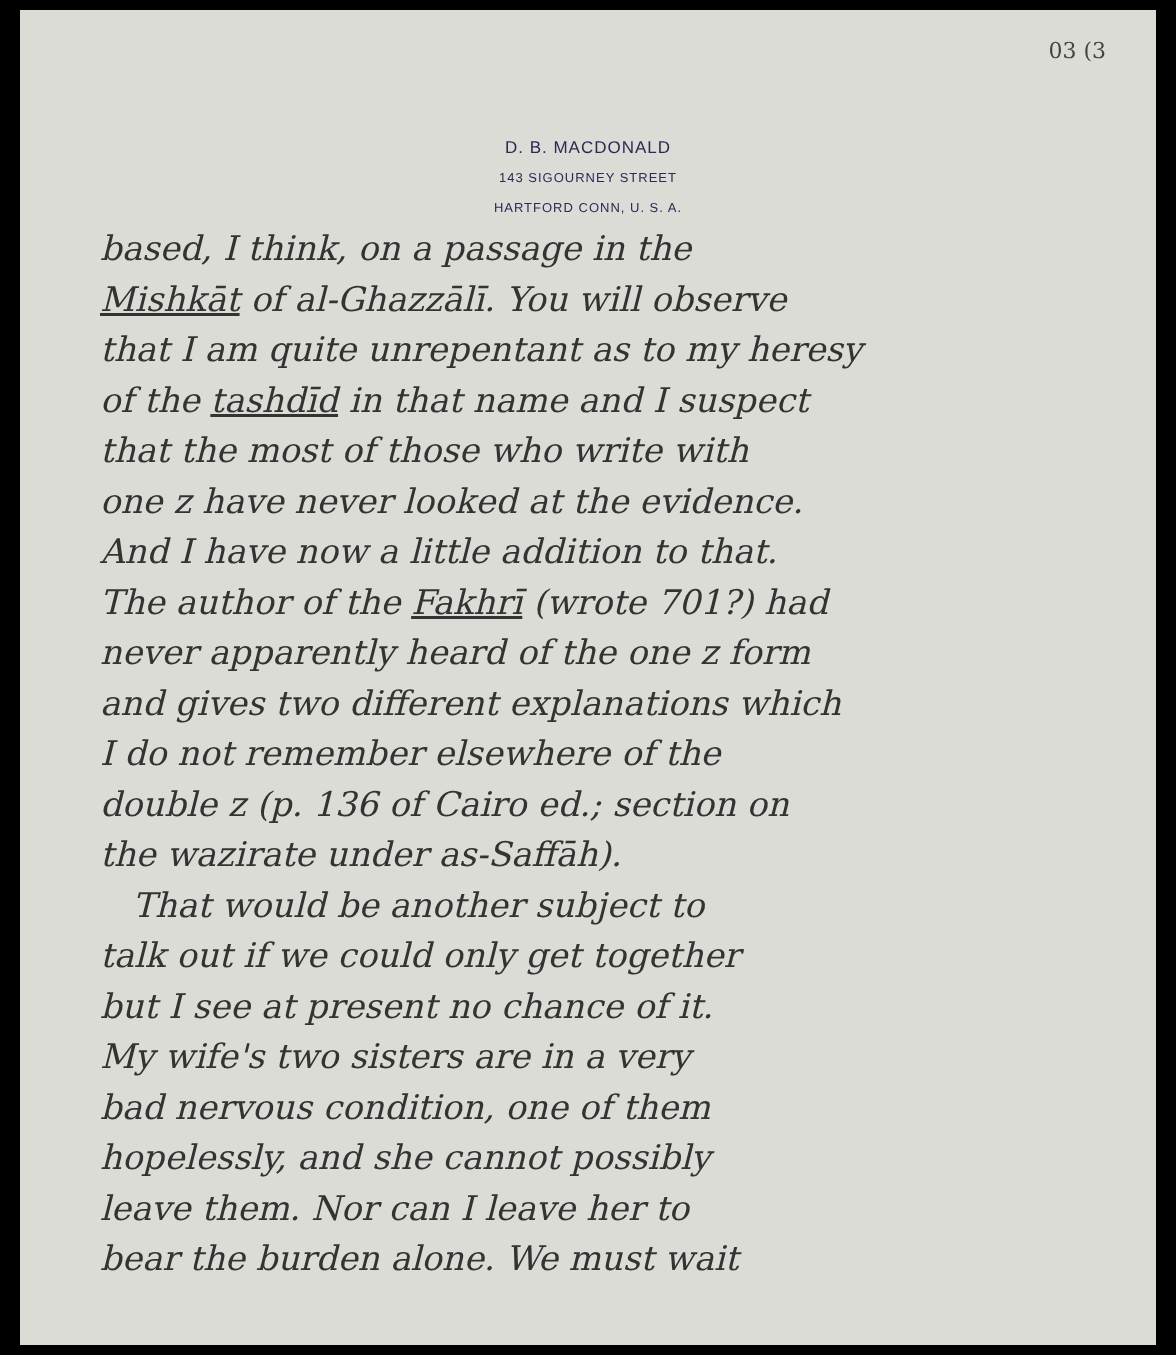03 (3
D. B. MACDONALD
143 SIGOURNEY STREET
HARTFORD CONN, U. S. A.
based, I think, on a passage in the
Mishkāt of al-Ghazzālī. You will observe
that I am quite unrepentant as to my heresy
of the tashdīd in that name and I suspect
that the most of those who write with
one z have never looked at the evidence.
And I have now a little addition to that.
The author of the Fakhrī (wrote 701?) had
never apparently heard of the one z form
and gives two different explanations which
I do not remember elsewhere of the
double z (p. 136 of Cairo ed.; section on
the wazirate under as-Saffāh).
That would be another subject to
talk out if we could only get together
but I see at present no chance of it.
My wife's two sisters are in a very
bad nervous condition, one of them
hopelessly, and she cannot possibly
leave them. Nor can I leave her to
bear the burden alone. We must wait